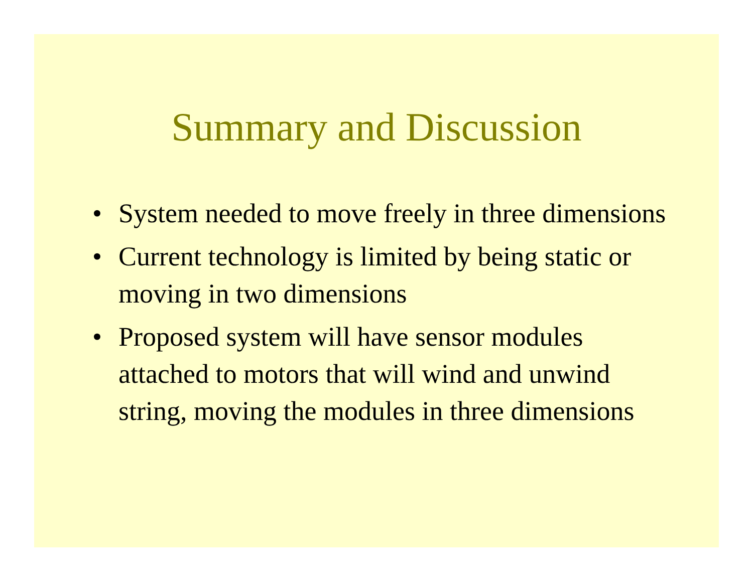Summary and Discussion
• System needed to move freely in three dimensions
• Current technology is limited by being static or moving in two dimensions
• Proposed system will have sensor modules attached to motors that will wind and unwind string, moving the modules in three dimensions